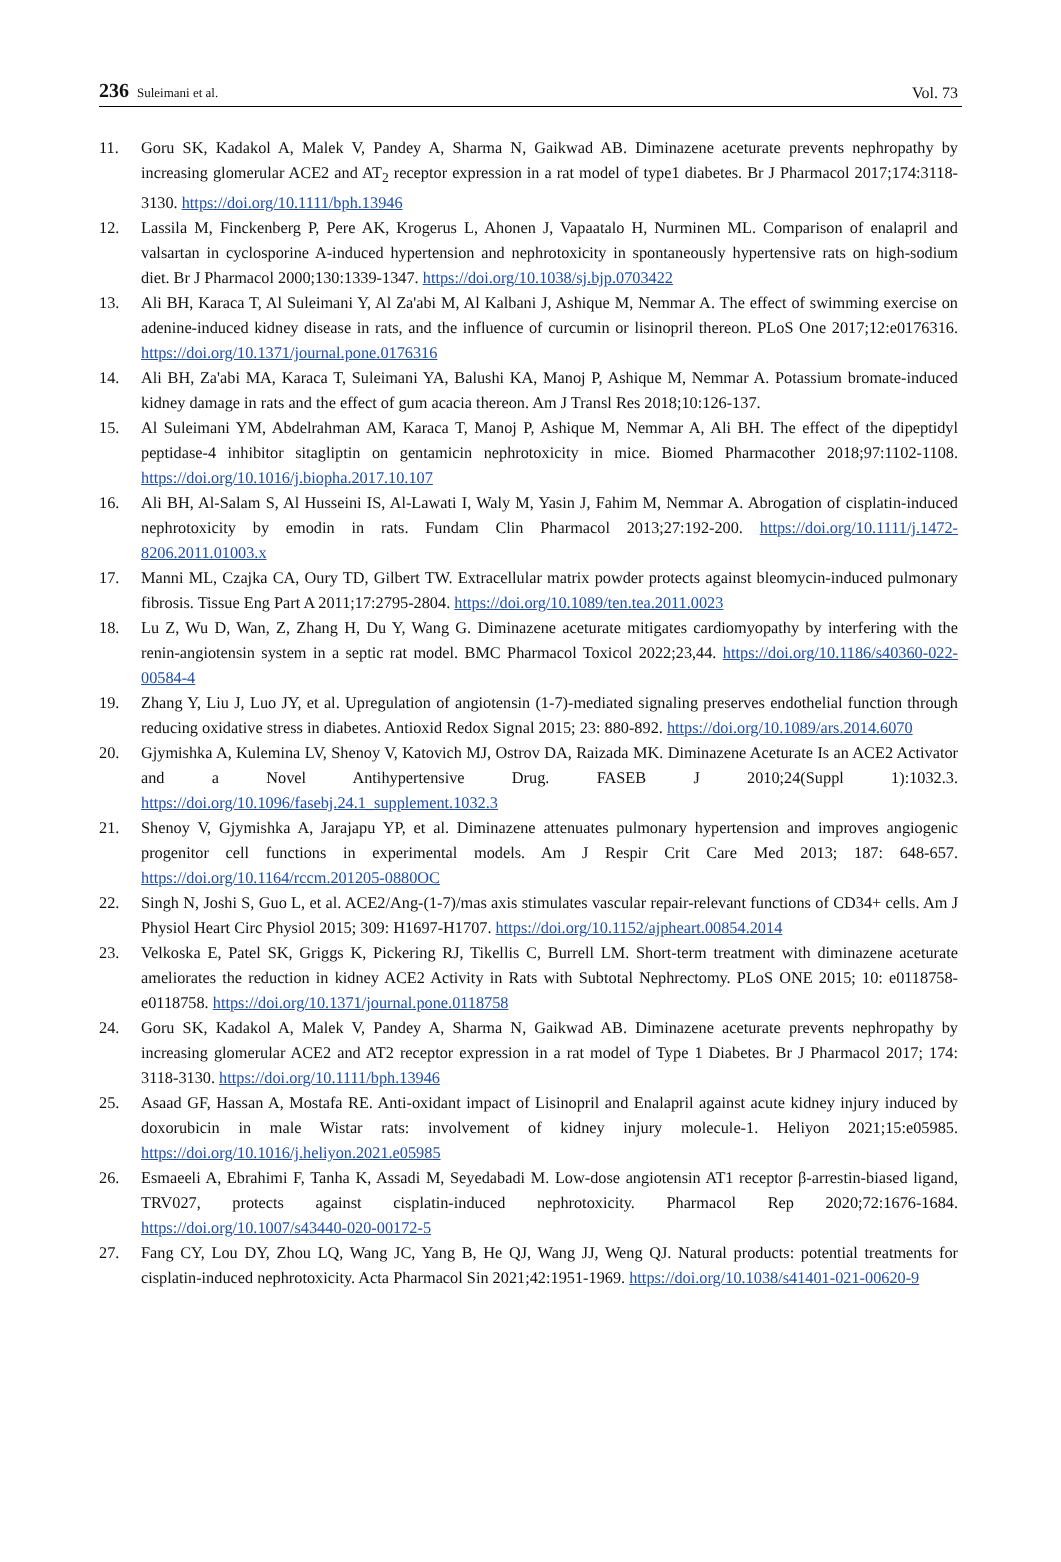236 Suleimani et al.
Vol. 73
11. Goru SK, Kadakol A, Malek V, Pandey A, Sharma N, Gaikwad AB. Diminazene aceturate prevents nephropathy by increasing glomerular ACE2 and AT<sub>2</sub> receptor expression in a rat model of type1 diabetes. Br J Pharmacol 2017;174:3118-3130. https://doi.org/10.1111/bph.13946
12. Lassila M, Finckenberg P, Pere AK, Krogerus L, Ahonen J, Vapaatalo H, Nurminen ML. Comparison of enalapril and valsartan in cyclosporine A-induced hypertension and nephrotoxicity in spontaneously hypertensive rats on high-sodium diet. Br J Pharmacol 2000;130:1339-1347. https://doi.org/10.1038/sj.bjp.0703422
13. Ali BH, Karaca T, Al Suleimani Y, Al Za'abi M, Al Kalbani J, Ashique M, Nemmar A. The effect of swimming exercise on adenine-induced kidney disease in rats, and the influence of curcumin or lisinopril thereon. PLoS One 2017;12:e0176316. https://doi.org/10.1371/journal.pone.0176316
14. Ali BH, Za'abi MA, Karaca T, Suleimani YA, Balushi KA, Manoj P, Ashique M, Nemmar A. Potassium bromate-induced kidney damage in rats and the effect of gum acacia thereon. Am J Transl Res 2018;10:126-137.
15. Al Suleimani YM, Abdelrahman AM, Karaca T, Manoj P, Ashique M, Nemmar A, Ali BH. The effect of the dipeptidyl peptidase-4 inhibitor sitagliptin on gentamicin nephrotoxicity in mice. Biomed Pharmacother 2018;97:1102-1108. https://doi.org/10.1016/j.biopha.2017.10.107
16. Ali BH, Al-Salam S, Al Husseini IS, Al-Lawati I, Waly M, Yasin J, Fahim M, Nemmar A. Abrogation of cisplatin-induced nephrotoxicity by emodin in rats. Fundam Clin Pharmacol 2013;27:192-200. https://doi.org/10.1111/j.1472-8206.2011.01003.x
17. Manni ML, Czajka CA, Oury TD, Gilbert TW. Extracellular matrix powder protects against bleomycin-induced pulmonary fibrosis. Tissue Eng Part A 2011;17:2795-2804. https://doi.org/10.1089/ten.tea.2011.0023
18. Lu Z, Wu D, Wan, Z, Zhang H, Du Y, Wang G. Diminazene aceturate mitigates cardiomyopathy by interfering with the renin-angiotensin system in a septic rat model. BMC Pharmacol Toxicol 2022;23,44. https://doi.org/10.1186/s40360-022-00584-4
19. Zhang Y, Liu J, Luo JY, et al. Upregulation of angiotensin (1-7)-mediated signaling preserves endothelial function through reducing oxidative stress in diabetes. Antioxid Redox Signal 2015; 23: 880-892. https://doi.org/10.1089/ars.2014.6070
20. Gjymishka A, Kulemina LV, Shenoy V, Katovich MJ, Ostrov DA, Raizada MK. Diminazene Aceturate Is an ACE2 Activator and a Novel Antihypertensive Drug. FASEB J 2010;24(Suppl 1):1032.3. https://doi.org/10.1096/fasebj.24.1_supplement.1032.3
21. Shenoy V, Gjymishka A, Jarajapu YP, et al. Diminazene attenuates pulmonary hypertension and improves angiogenic progenitor cell functions in experimental models. Am J Respir Crit Care Med 2013; 187: 648-657. https://doi.org/10.1164/rccm.201205-0880OC
22. Singh N, Joshi S, Guo L, et al. ACE2/Ang-(1-7)/mas axis stimulates vascular repair-relevant functions of CD34+ cells. Am J Physiol Heart Circ Physiol 2015; 309: H1697-H1707. https://doi.org/10.1152/ajpheart.00854.2014
23. Velkoska E, Patel SK, Griggs K, Pickering RJ, Tikellis C, Burrell LM. Short-term treatment with diminazene aceturate ameliorates the reduction in kidney ACE2 Activity in Rats with Subtotal Nephrectomy. PLoS ONE 2015; 10: e0118758-e0118758. https://doi.org/10.1371/journal.pone.0118758
24. Goru SK, Kadakol A, Malek V, Pandey A, Sharma N, Gaikwad AB. Diminazene aceturate prevents nephropathy by increasing glomerular ACE2 and AT2 receptor expression in a rat model of Type 1 Diabetes. Br J Pharmacol 2017; 174: 3118-3130. https://doi.org/10.1111/bph.13946
25. Asaad GF, Hassan A, Mostafa RE. Anti-oxidant impact of Lisinopril and Enalapril against acute kidney injury induced by doxorubicin in male Wistar rats: involvement of kidney injury molecule-1. Heliyon 2021;15:e05985. https://doi.org/10.1016/j.heliyon.2021.e05985
26. Esmaeeli A, Ebrahimi F, Tanha K, Assadi M, Seyedabadi M. Low-dose angiotensin AT1 receptor β-arrestin-biased ligand, TRV027, protects against cisplatin-induced nephrotoxicity. Pharmacol Rep 2020;72:1676-1684. https://doi.org/10.1007/s43440-020-00172-5
27. Fang CY, Lou DY, Zhou LQ, Wang JC, Yang B, He QJ, Wang JJ, Weng QJ. Natural products: potential treatments for cisplatin-induced nephrotoxicity. Acta Pharmacol Sin 2021;42:1951-1969. https://doi.org/10.1038/s41401-021-00620-9